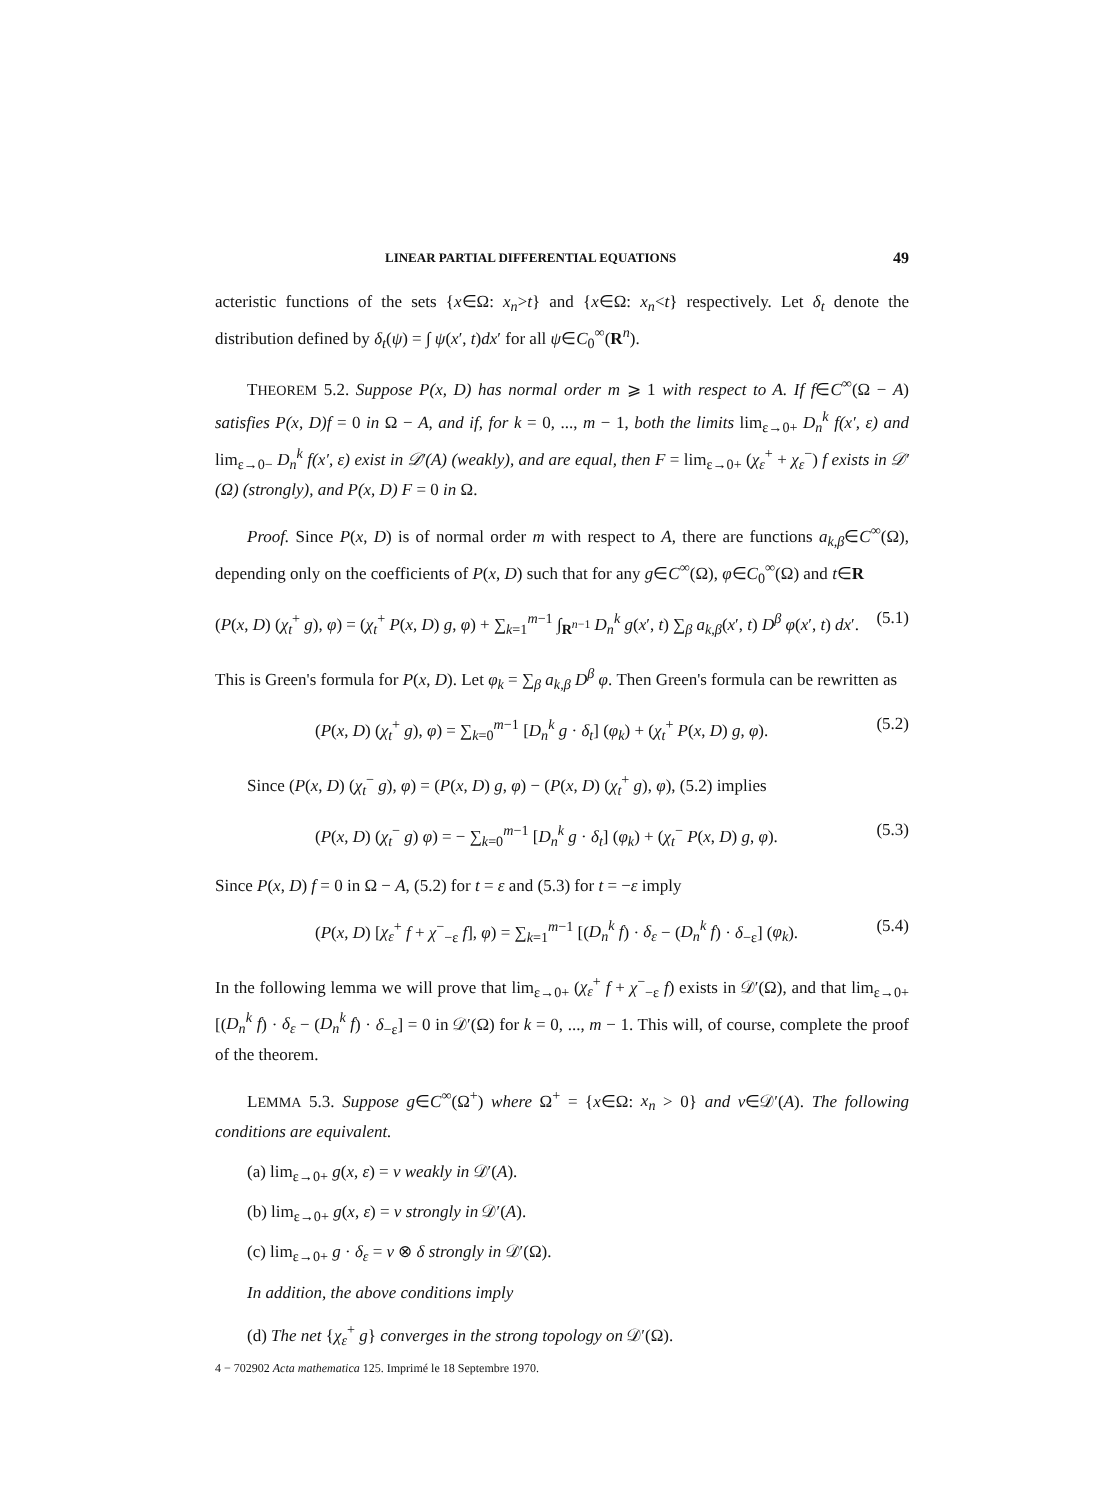LINEAR PARTIAL DIFFERENTIAL EQUATIONS 49
acteristic functions of the sets {x∈Ω: x<sub>n</sub>>t} and {x∈Ω: x<sub>n</sub><t} respectively. Let δ<sub>t</sub> denote the distribution defined by δ<sub>t</sub>(ψ) = ∫ ψ(x′, t)dx′ for all ψ∈C<sub>0</sub><sup>∞</sup>(R<sup>n</sup>).
THEOREM 5.2. Suppose P(x, D) has normal order m ⩾ 1 with respect to A. If f∈C<sup>∞</sup>(Ω − A) satisfies P(x, D)f = 0 in Ω − A, and if, for k = 0, ..., m − 1, both the limits lim<sub>ε→0+</sub> D<sub>n</sub><sup>k</sup> f(x′, ε) and lim<sub>ε→0−</sub> D<sub>n</sub><sup>k</sup> f(x′, ε) exist in 𝒟′(A) (weakly), and are equal, then F = lim<sub>ε→0+</sub> (χ<sub>ε</sub><sup>+</sup> + χ<sub>ε</sub><sup>−</sup>) f exists in 𝒟′(Ω) (strongly), and P(x, D) F = 0 in Ω.
Proof. Since P(x, D) is of normal order m with respect to A, there are functions a<sub>k,β</sub>∈C<sup>∞</sup>(Ω), depending only on the coefficients of P(x, D) such that for any g∈C<sup>∞</sup>(Ω), φ∈C<sub>0</sub><sup>∞</sup>(Ω) and t∈R
(P(x, D) (χ<sub>t</sub><sup>+</sup> g), φ) = (χ<sub>t</sub><sup>+</sup> P(x, D) g, φ) + ∑<sub>k=1</sub><sup>m−1</sup> ∫<sub>R<sup>n−1</sup></sub> D<sub>n</sub><sup>k</sup> g(x′, t) ∑<sub>β</sub> a<sub>k,β</sub>(x′, t) D<sup>β</sup> φ(x′, t) dx′. (5.1)
This is Green's formula for P(x, D). Let φ<sub>k</sub> = ∑<sub>β</sub> a<sub>k,β</sub> D<sup>β</sup> φ. Then Green's formula can be rewritten as
(P(x, D) (χ<sub>t</sub><sup>+</sup> g), φ) = ∑<sub>k=0</sub><sup>m−1</sup> [D<sub>n</sub><sup>k</sup> g · δ<sub>t</sub>] (φ<sub>k</sub>) + (χ<sub>t</sub><sup>+</sup> P(x, D) g, φ). (5.2)
Since (P(x, D) (χ<sub>t</sub><sup>−</sup> g), φ) = (P(x, D) g, φ) − (P(x, D) (χ<sub>t</sub><sup>+</sup> g), φ), (5.2) implies
(P(x, D) (χ<sub>t</sub><sup>−</sup> g) φ) = − ∑<sub>k=0</sub><sup>m−1</sup> [D<sub>n</sub><sup>k</sup> g · δ<sub>t</sub>] (φ<sub>k</sub>) + (χ<sub>t</sub><sup>−</sup> P(x, D) g, φ). (5.3)
Since P(x, D) f = 0 in Ω − A, (5.2) for t = ε and (5.3) for t = −ε imply
(P(x, D) [χ<sub>ε</sub><sup>+</sup> f + χ<sup>−</sup><sub>−ε</sub> f], φ) = ∑<sub>k=1</sub><sup>m−1</sup> [(D<sub>n</sub><sup>k</sup> f) · δ<sub>ε</sub> − (D<sub>n</sub><sup>k</sup> f) · δ<sub>−ε</sub>] (φ<sub>k</sub>). (5.4)
In the following lemma we will prove that lim<sub>ε→0+</sub> (χ<sub>ε</sub><sup>+</sup> f + χ<sup>−</sup><sub>−ε</sub> f) exists in 𝒟′(Ω), and that lim<sub>ε→0+</sub> [(D<sub>n</sub><sup>k</sup> f) · δ<sub>ε</sub> − (D<sub>n</sub><sup>k</sup> f) · δ<sub>−ε</sub>] = 0 in 𝒟′(Ω) for k = 0, ..., m − 1. This will, of course, complete the proof of the theorem.
LEMMA 5.3. Suppose g∈C<sup>∞</sup>(Ω<sup>+</sup>) where Ω<sup>+</sup> = {x∈Ω: x<sub>n</sub> > 0} and v∈𝒟′(A). The following conditions are equivalent.
(a) lim<sub>ε→0+</sub> g(x, ε) = v weakly in 𝒟′(A).
(b) lim<sub>ε→0+</sub> g(x, ε) = v strongly in 𝒟′(A).
(c) lim<sub>ε→0+</sub> g · δ<sub>ε</sub> = v ⊗ δ strongly in 𝒟′(Ω).
In addition, the above conditions imply
(d) The net {χ<sub>ε</sub><sup>+</sup> g} converges in the strong topology on 𝒟′(Ω).
4 − 702902 Acta mathematica 125. Imprimé le 18 Septembre 1970.